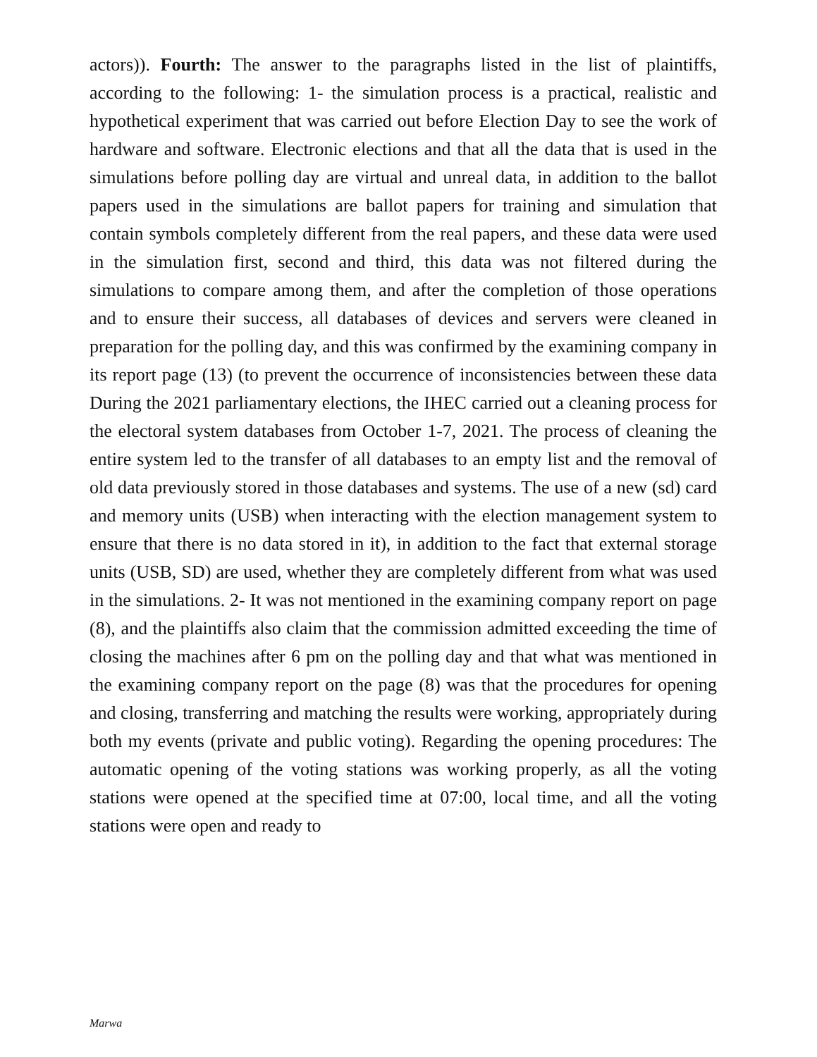actors)). Fourth: The answer to the paragraphs listed in the list of plaintiffs, according to the following: 1- the simulation process is a practical, realistic and hypothetical experiment that was carried out before Election Day to see the work of hardware and software. Electronic elections and that all the data that is used in the simulations before polling day are virtual and unreal data, in addition to the ballot papers used in the simulations are ballot papers for training and simulation that contain symbols completely different from the real papers, and these data were used in the simulation first, second and third, this data was not filtered during the simulations to compare among them, and after the completion of those operations and to ensure their success, all databases of devices and servers were cleaned in preparation for the polling day, and this was confirmed by the examining company in its report page (13) (to prevent the occurrence of inconsistencies between these data During the 2021 parliamentary elections, the IHEC carried out a cleaning process for the electoral system databases from October 1-7, 2021. The process of cleaning the entire system led to the transfer of all databases to an empty list and the removal of old data previously stored in those databases and systems. The use of a new (sd) card and memory units (USB) when interacting with the election management system to ensure that there is no data stored in it), in addition to the fact that external storage units (USB, SD) are used, whether they are completely different from what was used in the simulations. 2- It was not mentioned in the examining company report on page (8), and the plaintiffs also claim that the commission admitted exceeding the time of closing the machines after 6 pm on the polling day and that what was mentioned in the examining company report on the page (8) was that the procedures for opening and closing, transferring and matching the results were working, appropriately during both my events (private and public voting). Regarding the opening procedures: The automatic opening of the voting stations was working properly, as all the voting stations were opened at the specified time at 07:00, local time, and all the voting stations were open and ready to
Marwa